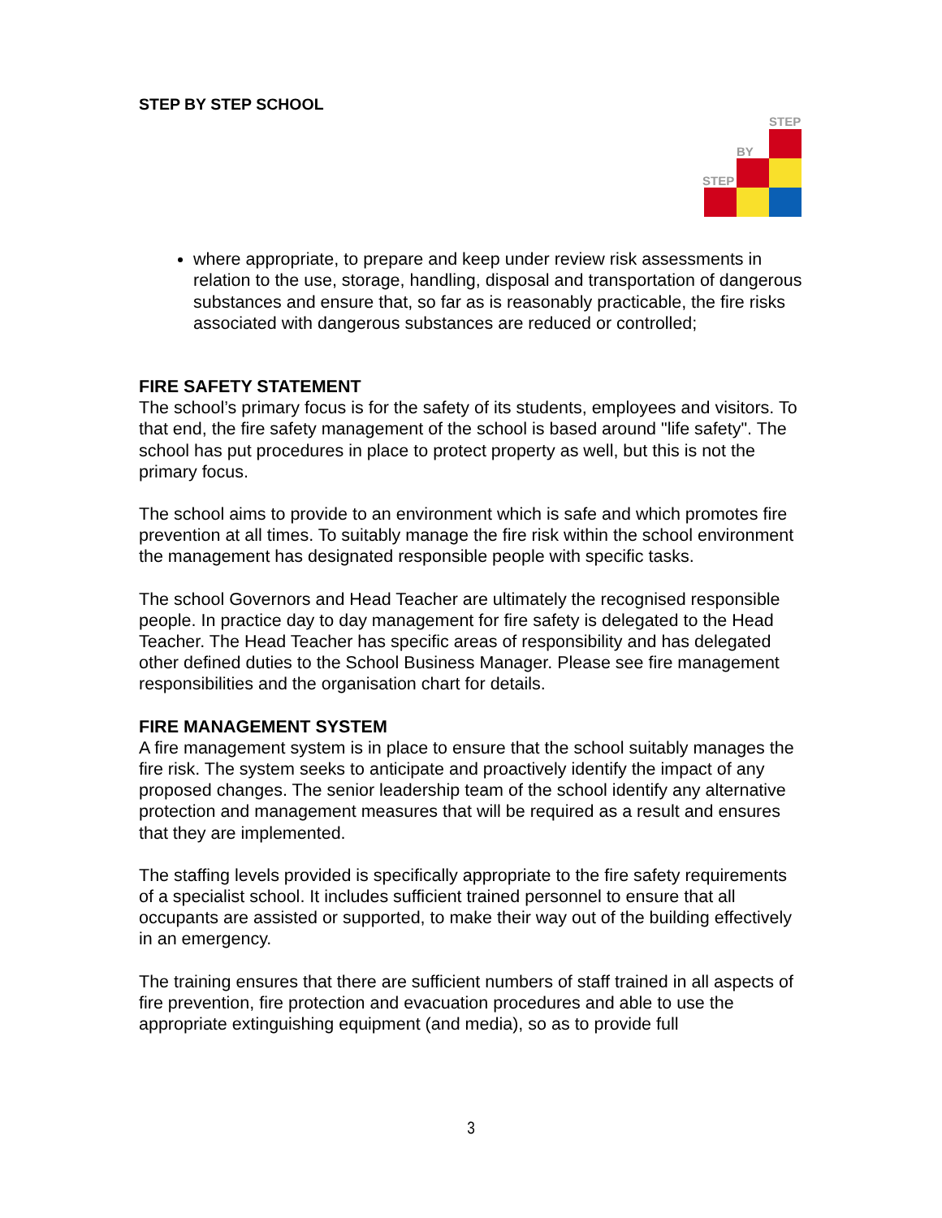STEP BY STEP SCHOOL
STEP
BY
STEP
where appropriate, to prepare and keep under review risk assessments in relation to the use, storage, handling, disposal and transportation of dangerous substances and ensure that, so far as is reasonably practicable, the fire risks associated with dangerous substances are reduced or controlled;
FIRE SAFETY STATEMENT
The school’s primary focus is for the safety of its students, employees and visitors. To that end, the fire safety management of the school is based around "life safety". The school has put procedures in place to protect property as well, but this is not the primary focus.
The school aims to provide to an environment which is safe and which promotes fire prevention at all times. To suitably manage the fire risk within the school environment the management has designated responsible people with specific tasks.
The school Governors and Head Teacher are ultimately the recognised responsible people. In practice day to day management for fire safety is delegated to the Head Teacher. The Head Teacher has specific areas of responsibility and has delegated other defined duties to the School Business Manager. Please see fire management responsibilities and the organisation chart for details.
FIRE MANAGEMENT SYSTEM
A fire management system is in place to ensure that the school suitably manages the fire risk. The system seeks to anticipate and proactively identify the impact of any proposed changes. The senior leadership team of the school identify any alternative protection and management measures that will be required as a result and ensures that they are implemented.
The staffing levels provided is specifically appropriate to the fire safety requirements of a specialist school. It includes sufficient trained personnel to ensure that all occupants are assisted or supported, to make their way out of the building effectively in an emergency.
The training ensures that there are sufficient numbers of staff trained in all aspects of fire prevention, fire protection and evacuation procedures and able to use the appropriate extinguishing equipment (and media), so as to provide full
3